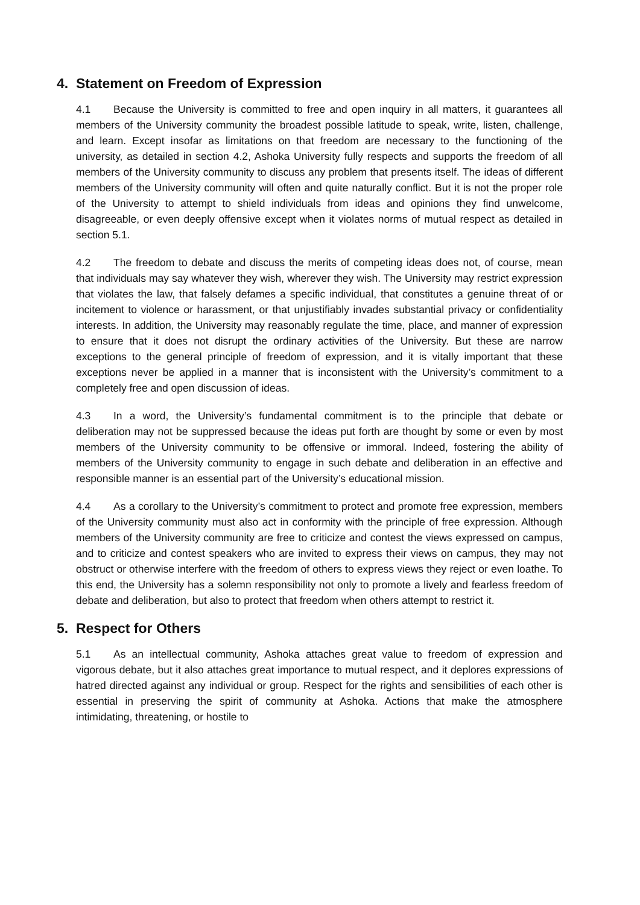4. Statement on Freedom of Expression
4.1 Because the University is committed to free and open inquiry in all matters, it guarantees all members of the University community the broadest possible latitude to speak, write, listen, challenge, and learn. Except insofar as limitations on that freedom are necessary to the functioning of the university, as detailed in section 4.2, Ashoka University fully respects and supports the freedom of all members of the University community to discuss any problem that presents itself. The ideas of different members of the University community will often and quite naturally conflict. But it is not the proper role of the University to attempt to shield individuals from ideas and opinions they find unwelcome, disagreeable, or even deeply offensive except when it violates norms of mutual respect as detailed in section 5.1.
4.2 The freedom to debate and discuss the merits of competing ideas does not, of course, mean that individuals may say whatever they wish, wherever they wish. The University may restrict expression that violates the law, that falsely defames a specific individual, that constitutes a genuine threat of or incitement to violence or harassment, or that unjustifiably invades substantial privacy or confidentiality interests. In addition, the University may reasonably regulate the time, place, and manner of expression to ensure that it does not disrupt the ordinary activities of the University. But these are narrow exceptions to the general principle of freedom of expression, and it is vitally important that these exceptions never be applied in a manner that is inconsistent with the University’s commitment to a completely free and open discussion of ideas.
4.3 In a word, the University’s fundamental commitment is to the principle that debate or deliberation may not be suppressed because the ideas put forth are thought by some or even by most members of the University community to be offensive or immoral. Indeed, fostering the ability of members of the University community to engage in such debate and deliberation in an effective and responsible manner is an essential part of the University’s educational mission.
4.4 As a corollary to the University’s commitment to protect and promote free expression, members of the University community must also act in conformity with the principle of free expression. Although members of the University community are free to criticize and contest the views expressed on campus, and to criticize and contest speakers who are invited to express their views on campus, they may not obstruct or otherwise interfere with the freedom of others to express views they reject or even loathe. To this end, the University has a solemn responsibility not only to promote a lively and fearless freedom of debate and deliberation, but also to protect that freedom when others attempt to restrict it.
5. Respect for Others
5.1 As an intellectual community, Ashoka attaches great value to freedom of expression and vigorous debate, but it also attaches great importance to mutual respect, and it deplores expressions of hatred directed against any individual or group. Respect for the rights and sensibilities of each other is essential in preserving the spirit of community at Ashoka. Actions that make the atmosphere intimidating, threatening, or hostile to